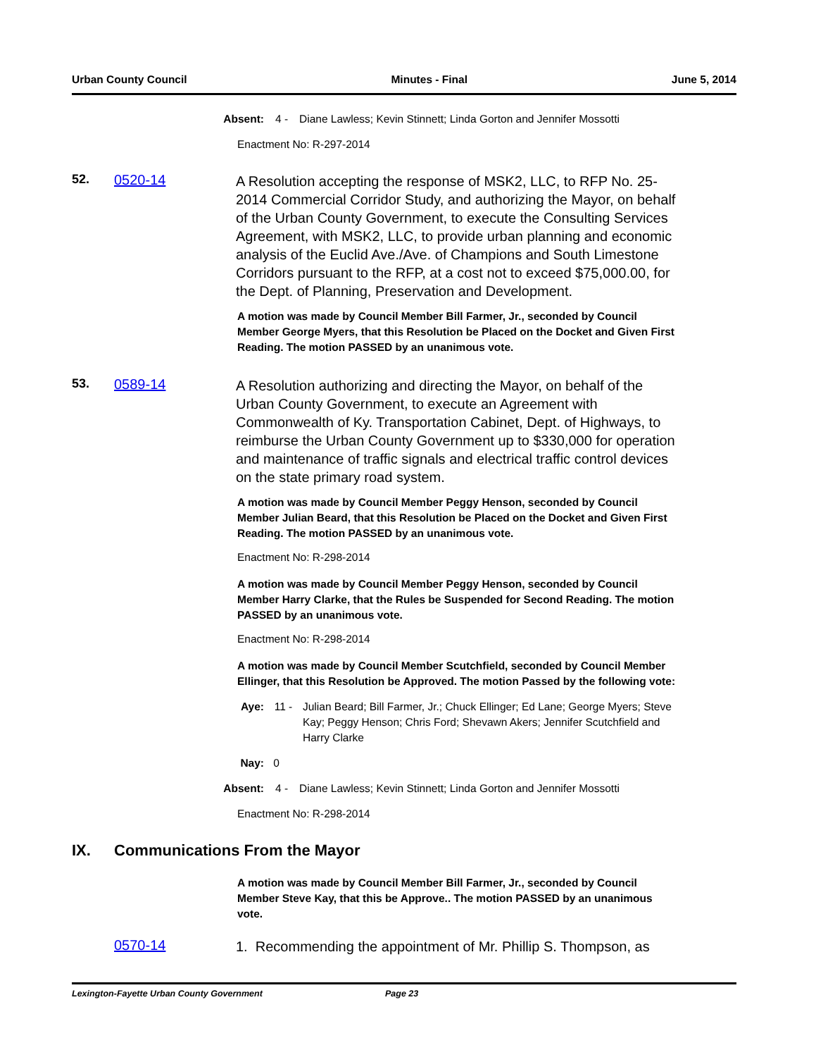Urban County Council Minutes - Final June 5, 2014
Absent: 4 - Diane Lawless; Kevin Stinnett; Linda Gorton and Jennifer Mossotti
Enactment No: R-297-2014
52. 0520-14
A Resolution accepting the response of MSK2, LLC, to RFP No. 25-2014 Commercial Corridor Study, and authorizing the Mayor, on behalf of the Urban County Government, to execute the Consulting Services Agreement, with MSK2, LLC, to provide urban planning and economic analysis of the Euclid Ave./Ave. of Champions and South Limestone Corridors pursuant to the RFP, at a cost not to exceed $75,000.00, for the Dept. of Planning, Preservation and Development.
A motion was made by Council Member Bill Farmer, Jr., seconded by Council Member George Myers, that this Resolution be Placed on the Docket and Given First Reading. The motion PASSED by an unanimous vote.
53. 0589-14
A Resolution authorizing and directing the Mayor, on behalf of the Urban County Government, to execute an Agreement with Commonwealth of Ky. Transportation Cabinet, Dept. of Highways, to reimburse the Urban County Government up to $330,000 for operation and maintenance of traffic signals and electrical traffic control devices on the state primary road system.
A motion was made by Council Member Peggy Henson, seconded by Council Member Julian Beard, that this Resolution be Placed on the Docket and Given First Reading. The motion PASSED by an unanimous vote.
Enactment No: R-298-2014
A motion was made by Council Member Peggy Henson, seconded by Council Member Harry Clarke, that the Rules be Suspended for Second Reading. The motion PASSED by an unanimous vote.
Enactment No: R-298-2014
A motion was made by Council Member Scutchfield, seconded by Council Member Ellinger, that this Resolution be Approved. The motion Passed by the following vote:
Aye: 11 - Julian Beard; Bill Farmer, Jr.; Chuck Ellinger; Ed Lane; George Myers; Steve Kay; Peggy Henson; Chris Ford; Shevawn Akers; Jennifer Scutchfield and Harry Clarke
Nay: 0
Absent: 4 - Diane Lawless; Kevin Stinnett; Linda Gorton and Jennifer Mossotti
Enactment No: R-298-2014
IX. Communications From the Mayor
A motion was made by Council Member Bill Farmer, Jr., seconded by Council Member Steve Kay, that this be Approve.. The motion PASSED by an unanimous vote.
0570-14
1. Recommending the appointment of Mr. Phillip S. Thompson, as
Lexington-Fayette Urban County Government Page 23